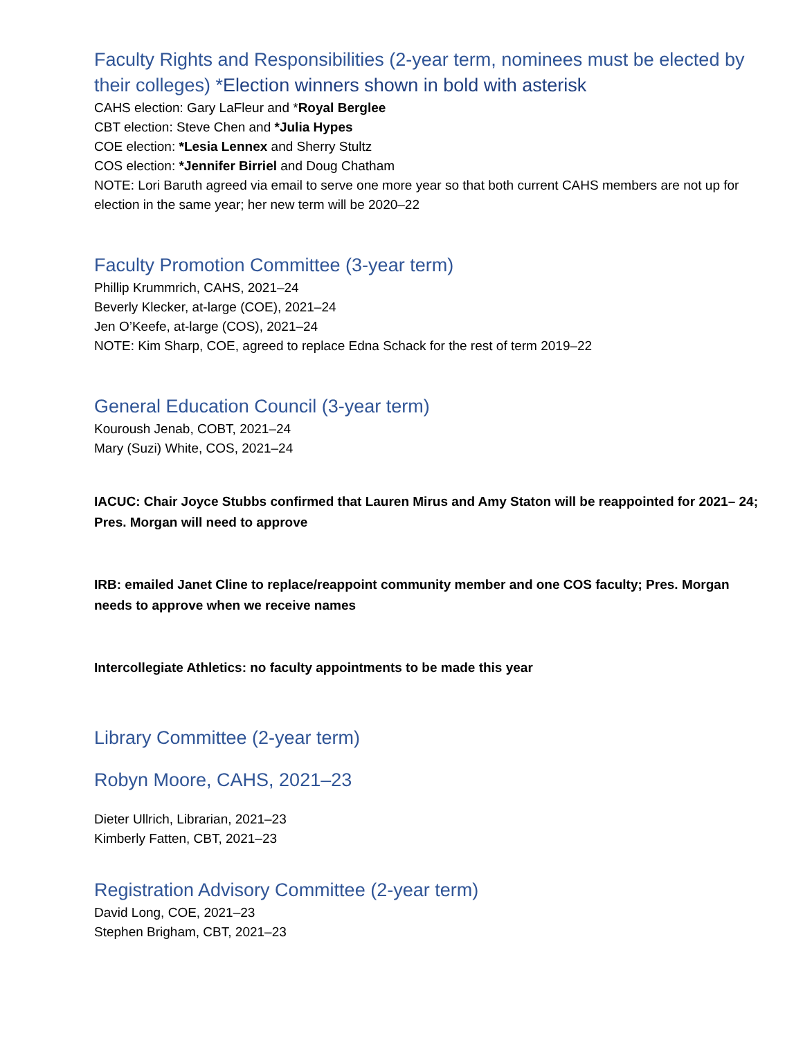Faculty Rights and Responsibilities (2-year term, nominees must be elected by their colleges) *Election winners shown in bold with asterisk
CAHS election: Gary LaFleur and *Royal Berglee
CBT election: Steve Chen and *Julia Hypes
COE election: *Lesia Lennex and Sherry Stultz
COS election: *Jennifer Birriel and Doug Chatham
NOTE: Lori Baruth agreed via email to serve one more year so that both current CAHS members are not up for election in the same year; her new term will be 2020–22
Faculty Promotion Committee (3-year term)
Phillip Krummrich, CAHS, 2021–24
Beverly Klecker, at-large (COE), 2021–24
Jen O’Keefe, at-large (COS), 2021–24
NOTE: Kim Sharp, COE, agreed to replace Edna Schack for the rest of term 2019–22
General Education Council (3-year term)
Kouroush Jenab, COBT, 2021–24
Mary (Suzi) White, COS, 2021–24
IACUC: Chair Joyce Stubbs confirmed that Lauren Mirus and Amy Staton will be reappointed for 2021– 24; Pres. Morgan will need to approve
IRB: emailed Janet Cline to replace/reappoint community member and one COS faculty; Pres. Morgan needs to approve when we receive names
Intercollegiate Athletics: no faculty appointments to be made this year
Library Committee (2-year term)
Robyn Moore, CAHS, 2021–23
Dieter Ullrich, Librarian, 2021–23
Kimberly Fatten, CBT, 2021–23
Registration Advisory Committee (2-year term)
David Long, COE, 2021–23
Stephen Brigham, CBT, 2021–23